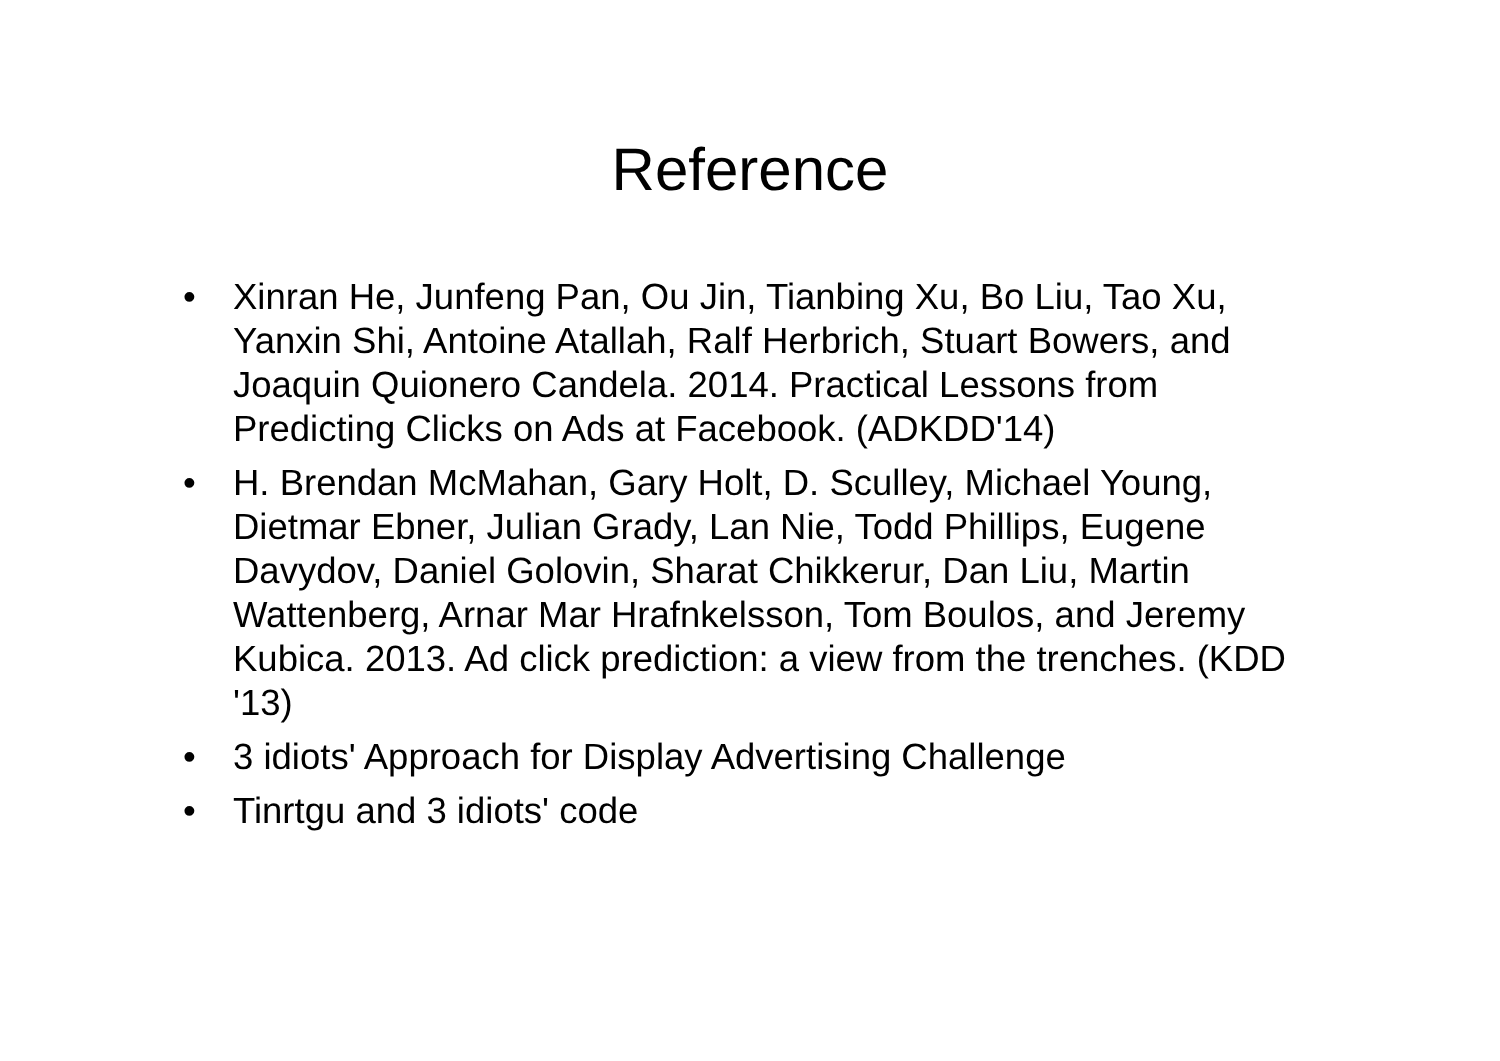Reference
• Xinran He, Junfeng Pan, Ou Jin, Tianbing Xu, Bo Liu, Tao Xu, Yanxin Shi, Antoine Atallah, Ralf Herbrich, Stuart Bowers, and Joaquin Quionero Candela. 2014. Practical Lessons from Predicting Clicks on Ads at Facebook. (ADKDD'14)
• H. Brendan McMahan, Gary Holt, D. Sculley, Michael Young, Dietmar Ebner, Julian Grady, Lan Nie, Todd Phillips, Eugene Davydov, Daniel Golovin, Sharat Chikkerur, Dan Liu, Martin Wattenberg, Arnar Mar Hrafnkelsson, Tom Boulos, and Jeremy Kubica. 2013. Ad click prediction: a view from the trenches. (KDD '13)
• 3 idiots' Approach for Display Advertising Challenge
• Tinrtgu and 3 idiots' code